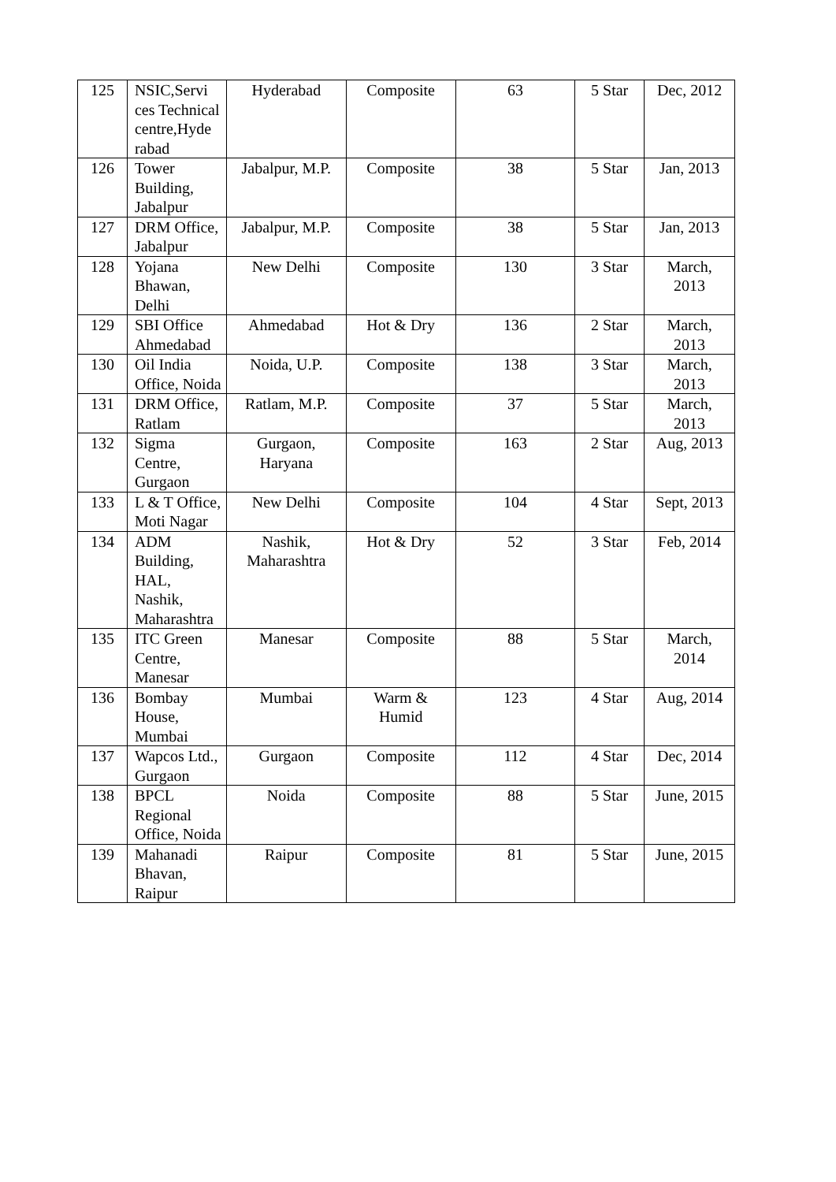| 125 | NSIC,Servi ces Technical centre,Hyde rabad | Hyderabad | Composite | 63 | 5 Star | Dec, 2012 |
| 126 | Tower Building, Jabalpur | Jabalpur, M.P. | Composite | 38 | 5 Star | Jan, 2013 |
| 127 | DRM Office, Jabalpur | Jabalpur, M.P. | Composite | 38 | 5 Star | Jan, 2013 |
| 128 | Yojana Bhawan, Delhi | New Delhi | Composite | 130 | 3 Star | March, 2013 |
| 129 | SBI Office Ahmedabad | Ahmedabad | Hot & Dry | 136 | 2 Star | March, 2013 |
| 130 | Oil India Office, Noida | Noida, U.P. | Composite | 138 | 3 Star | March, 2013 |
| 131 | DRM Office, Ratlam | Ratlam, M.P. | Composite | 37 | 5 Star | March, 2013 |
| 132 | Sigma Centre, Gurgaon | Gurgaon, Haryana | Composite | 163 | 2 Star | Aug, 2013 |
| 133 | L & T Office, Moti Nagar | New Delhi | Composite | 104 | 4 Star | Sept, 2013 |
| 134 | ADM Building, HAL, Nashik, Maharashtra | Nashik, Maharashtra | Hot & Dry | 52 | 3 Star | Feb, 2014 |
| 135 | ITC Green Centre, Manesar | Manesar | Composite | 88 | 5 Star | March, 2014 |
| 136 | Bombay House, Mumbai | Mumbai | Warm & Humid | 123 | 4 Star | Aug, 2014 |
| 137 | Wapcos Ltd., Gurgaon | Gurgaon | Composite | 112 | 4 Star | Dec, 2014 |
| 138 | BPCL Regional Office, Noida | Noida | Composite | 88 | 5 Star | June, 2015 |
| 139 | Mahanadi Bhavan, Raipur | Raipur | Composite | 81 | 5 Star | June, 2015 |